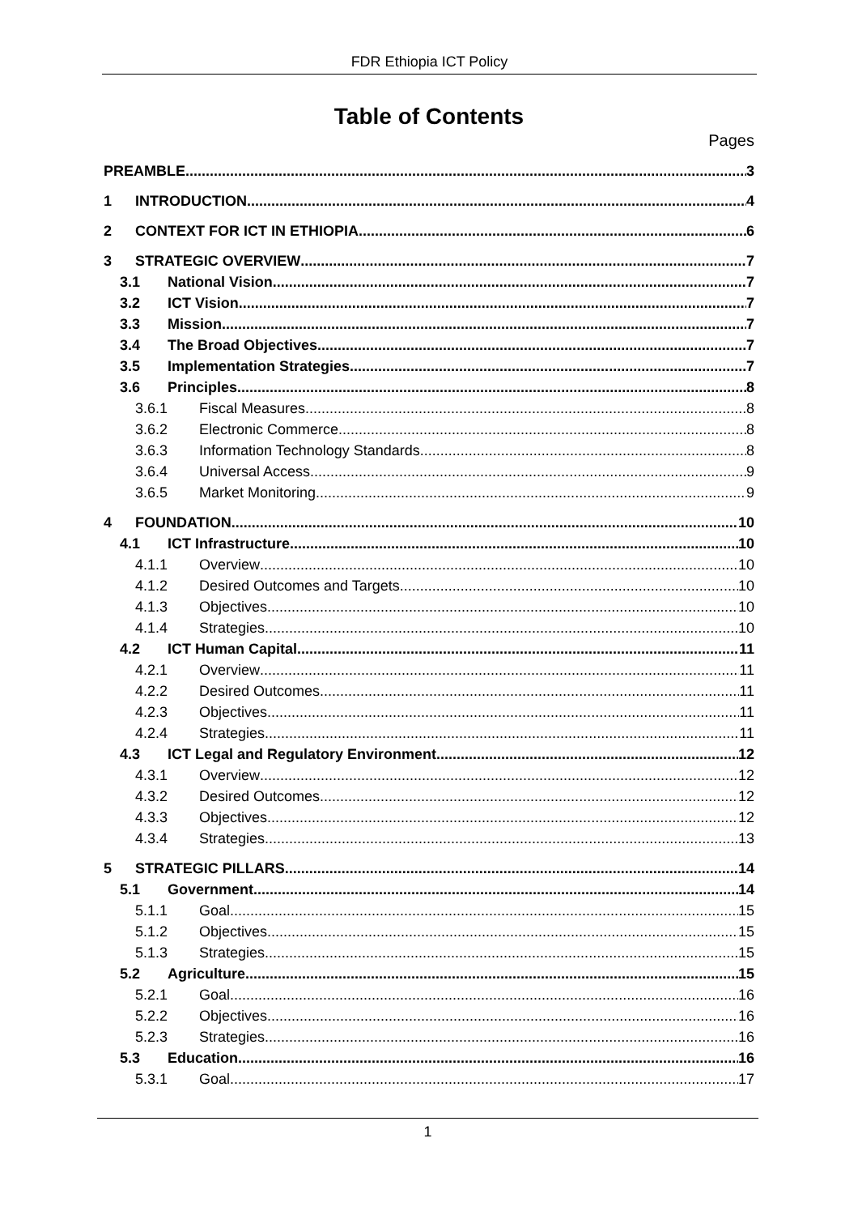FDR Ethiopia ICT Policy
Table of Contents
Pages
PREAMBLE 3
1 INTRODUCTION 4
2 CONTEXT FOR ICT IN ETHIOPIA 6
3 STRATEGIC OVERVIEW 7
3.1 National Vision 7
3.2 ICT Vision 7
3.3 Mission 7
3.4 The Broad Objectives 7
3.5 Implementation Strategies 7
3.6 Principles 8
3.6.1 Fiscal Measures 8
3.6.2 Electronic Commerce 8
3.6.3 Information Technology Standards 8
3.6.4 Universal Access 9
3.6.5 Market Monitoring 9
4 FOUNDATION 10
4.1 ICT Infrastructure 10
4.1.1 Overview 10
4.1.2 Desired Outcomes and Targets 10
4.1.3 Objectives 10
4.1.4 Strategies 10
4.2 ICT Human Capital 11
4.2.1 Overview 11
4.2.2 Desired Outcomes 11
4.2.3 Objectives 11
4.2.4 Strategies 11
4.3 ICT Legal and Regulatory Environment 12
4.3.1 Overview 12
4.3.2 Desired Outcomes 12
4.3.3 Objectives 12
4.3.4 Strategies 13
5 STRATEGIC PILLARS 14
5.1 Government 14
5.1.1 Goal 15
5.1.2 Objectives 15
5.1.3 Strategies 15
5.2 Agriculture 15
5.2.1 Goal 16
5.2.2 Objectives 16
5.2.3 Strategies 16
5.3 Education 16
5.3.1 Goal 17
1